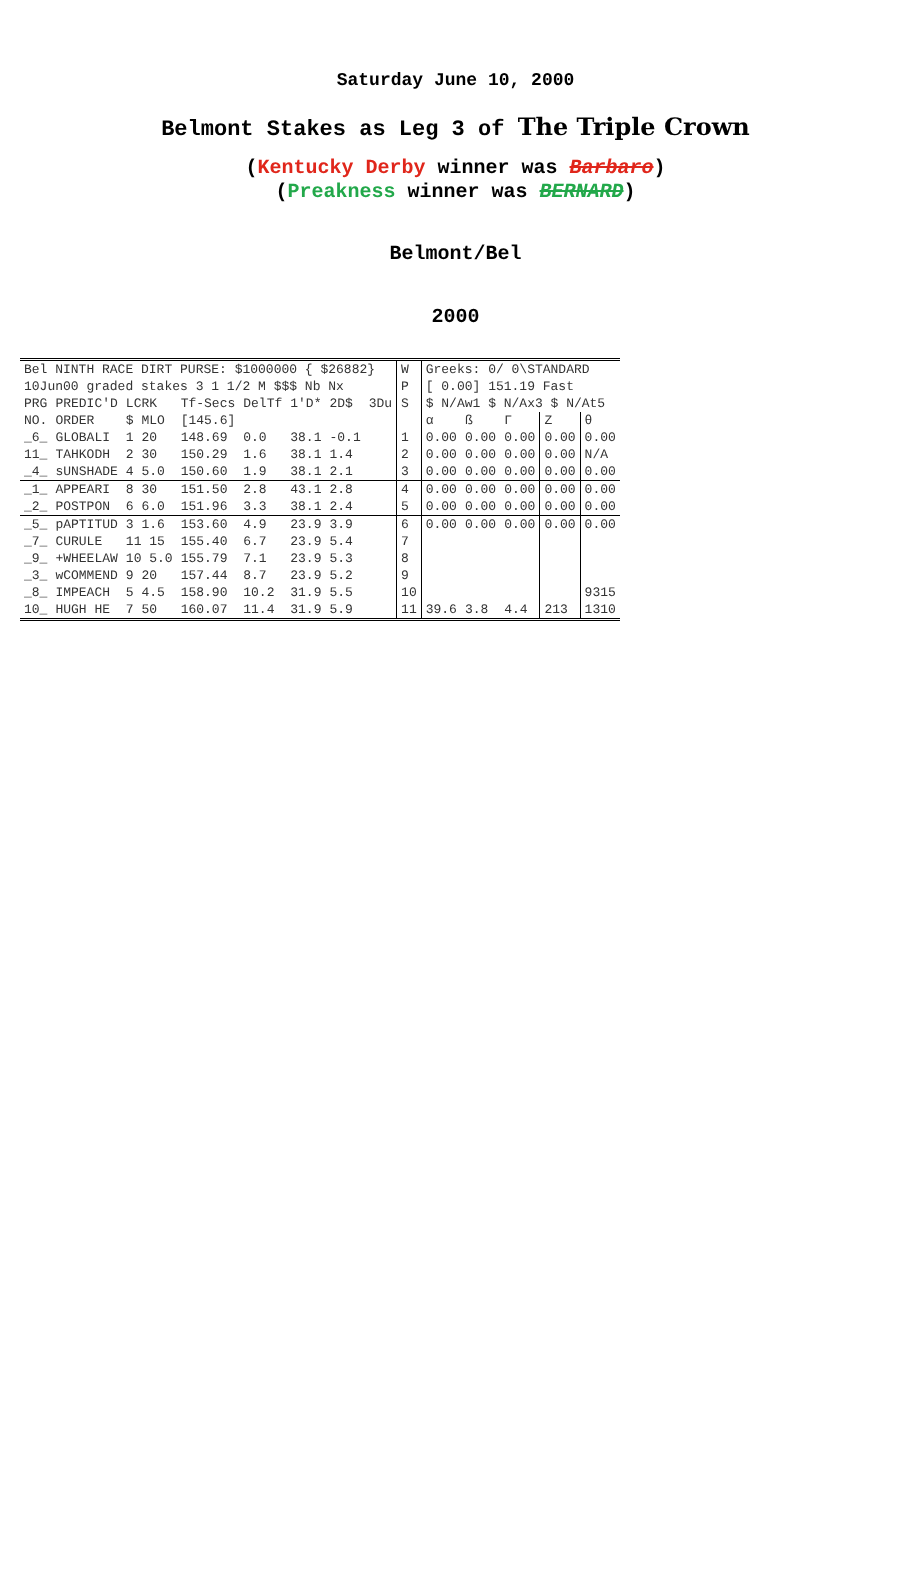Saturday June 10, 2000
Belmont Stakes as Leg 3 of The Triple Crown
(Kentucky Derby winner was Barbaro)
(Preakness winner was BERNARD)
Belmont/Bel
2000
| Bel NINTH RACE DIRT PURSE: $1000000 { $26882} | | | | | | | | W | Greeks: 0/ 0\STANDARD | | | | |
| 10Jun00 graded stakes 3 1 1/2 M $$$ Nb Nx | | | | | | | | P | [ 0.00] 151.19 Fast | | | | |
| PRG | PREDIC'D | LCRK | Tf-Secs | DelTf | 1'D* | 2D$ | 3Du | S | $ N/Aw1 $ N/Ax3 $ N/At5 | | | | |
| NO. | ORDER | $ MLO | [145.6] | | | | | | α | ß | Γ | Z | θ |
| _6_ | GLOBALI | 1 20 | 148.69 | 0.0 | 38.1 | -0.1 | | 1 | 0.00 | 0.00 | 0.00 | 0.00 | 0.00 |
| 11_ | TAHKODH | 2 30 | 150.29 | 1.6 | 38.1 | 1.4 | | 2 | 0.00 | 0.00 | 0.00 | 0.00 | N/A |
| _4_ | sUNSHADE | 4 5.0 | 150.60 | 1.9 | 38.1 | 2.1 | | 3 | 0.00 | 0.00 | 0.00 | 0.00 | 0.00 |
| _1_ | APPEARI | 8 30 | 151.50 | 2.8 | 43.1 | 2.8 | | 4 | 0.00 | 0.00 | 0.00 | 0.00 | 0.00 |
| _2_ | POSTPON | 6 6.0 | 151.96 | 3.3 | 38.1 | 2.4 | | 5 | 0.00 | 0.00 | 0.00 | 0.00 | 0.00 |
| _5_ | pAPTITUD | 3 1.6 | 153.60 | 4.9 | 23.9 | 3.9 | | 6 | 0.00 | 0.00 | 0.00 | 0.00 | 0.00 |
| _7_ | CURULE | 11 15 | 155.40 | 6.7 | 23.9 | 5.4 | | 7 | | | | | |
| _9_ | +WHEELAW | 10 5.0 | 155.79 | 7.1 | 23.9 | 5.3 | | 8 | | | | | |
| _3_ | wCOMMEND | 9 20 | 157.44 | 8.7 | 23.9 | 5.2 | | 9 | | | | | |
| _8_ | IMPEACH | 5 4.5 | 158.90 | 10.2 | 31.9 | 5.5 | | 10 | | | | | 9315 |
| 10_ | HUGH HE | 7 50 | 160.07 | 11.4 | 31.9 | 5.9 | | 11 | 39.6 | 3.8 | 4.4 | 213 | 1310 |